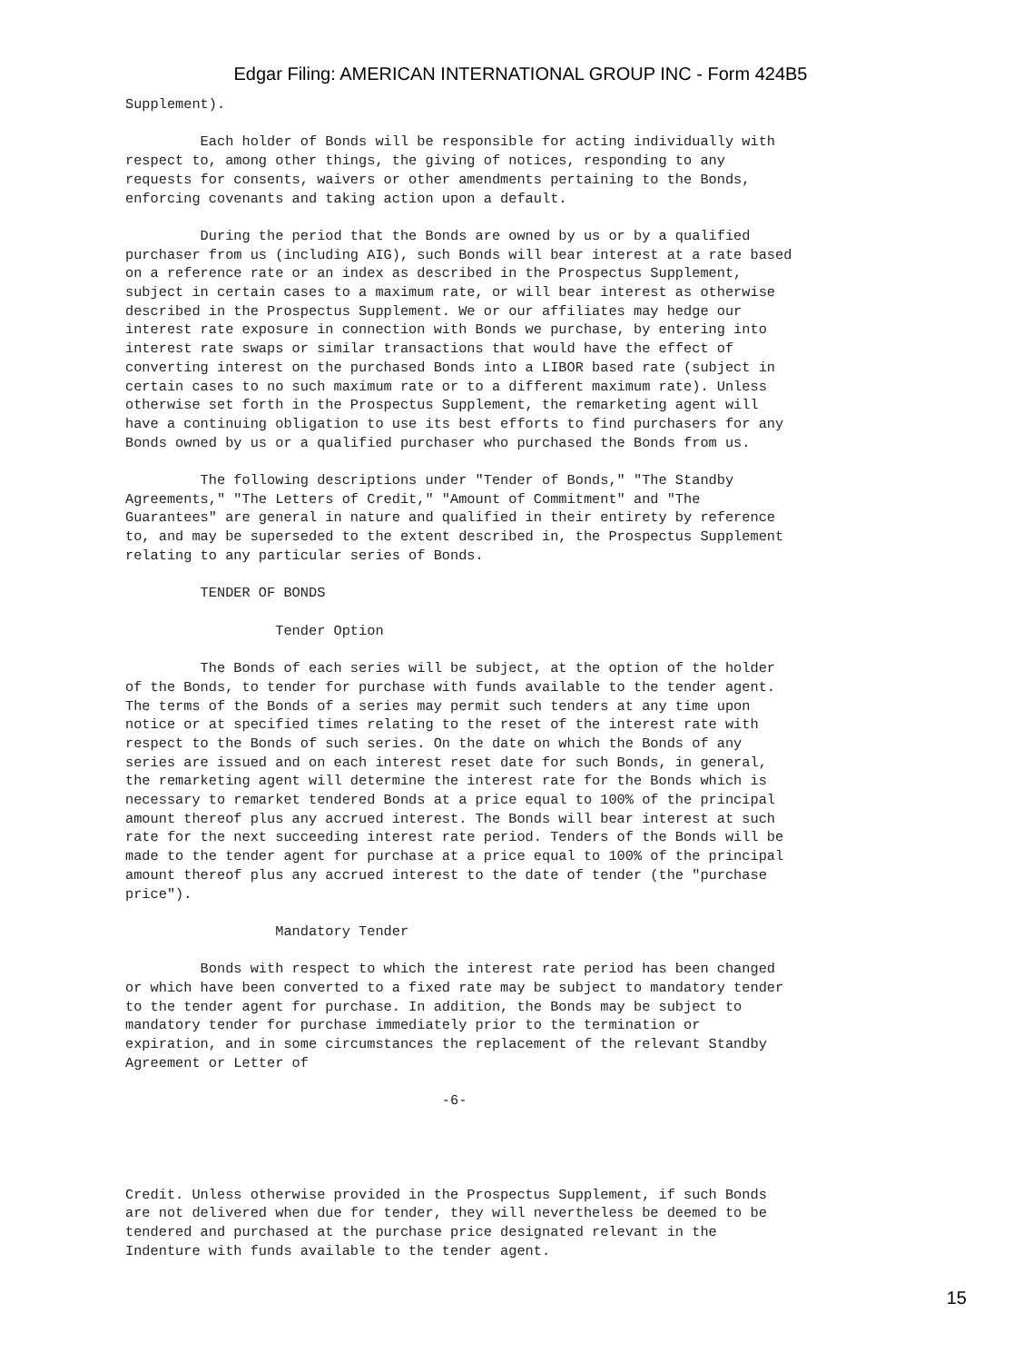Edgar Filing: AMERICAN INTERNATIONAL GROUP INC - Form 424B5
Supplement).

         Each holder of Bonds will be responsible for acting individually with
respect to, among other things, the giving of notices, responding to any
requests for consents, waivers or other amendments pertaining to the Bonds,
enforcing covenants and taking action upon a default.

         During the period that the Bonds are owned by us or by a qualified
purchaser from us (including AIG), such Bonds will bear interest at a rate based
on a reference rate or an index as described in the Prospectus Supplement,
subject in certain cases to a maximum rate, or will bear interest as otherwise
described in the Prospectus Supplement. We or our affiliates may hedge our
interest rate exposure in connection with Bonds we purchase, by entering into
interest rate swaps or similar transactions that would have the effect of
converting interest on the purchased Bonds into a LIBOR based rate (subject in
certain cases to no such maximum rate or to a different maximum rate). Unless
otherwise set forth in the Prospectus Supplement, the remarketing agent will
have a continuing obligation to use its best efforts to find purchasers for any
Bonds owned by us or a qualified purchaser who purchased the Bonds from us.

         The following descriptions under "Tender of Bonds," "The Standby
Agreements," "The Letters of Credit," "Amount of Commitment" and "The
Guarantees" are general in nature and qualified in their entirety by reference
to, and may be superseded to the extent described in, the Prospectus Supplement
relating to any particular series of Bonds.

         TENDER OF BONDS

                  Tender Option

         The Bonds of each series will be subject, at the option of the holder
of the Bonds, to tender for purchase with funds available to the tender agent.
The terms of the Bonds of a series may permit such tenders at any time upon
notice or at specified times relating to the reset of the interest rate with
respect to the Bonds of such series. On the date on which the Bonds of any
series are issued and on each interest reset date for such Bonds, in general,
the remarketing agent will determine the interest rate for the Bonds which is
necessary to remarket tendered Bonds at a price equal to 100% of the principal
amount thereof plus any accrued interest. The Bonds will bear interest at such
rate for the next succeeding interest rate period. Tenders of the Bonds will be
made to the tender agent for purchase at a price equal to 100% of the principal
amount thereof plus any accrued interest to the date of tender (the "purchase
price").

                  Mandatory Tender

         Bonds with respect to which the interest rate period has been changed
or which have been converted to a fixed rate may be subject to mandatory tender
to the tender agent for purchase. In addition, the Bonds may be subject to
mandatory tender for purchase immediately prior to the termination or
expiration, and in some circumstances the replacement of the relevant Standby
Agreement or Letter of

                                      -6-




Credit. Unless otherwise provided in the Prospectus Supplement, if such Bonds
are not delivered when due for tender, they will nevertheless be deemed to be
tendered and purchased at the purchase price designated relevant in the
Indenture with funds available to the tender agent.
15